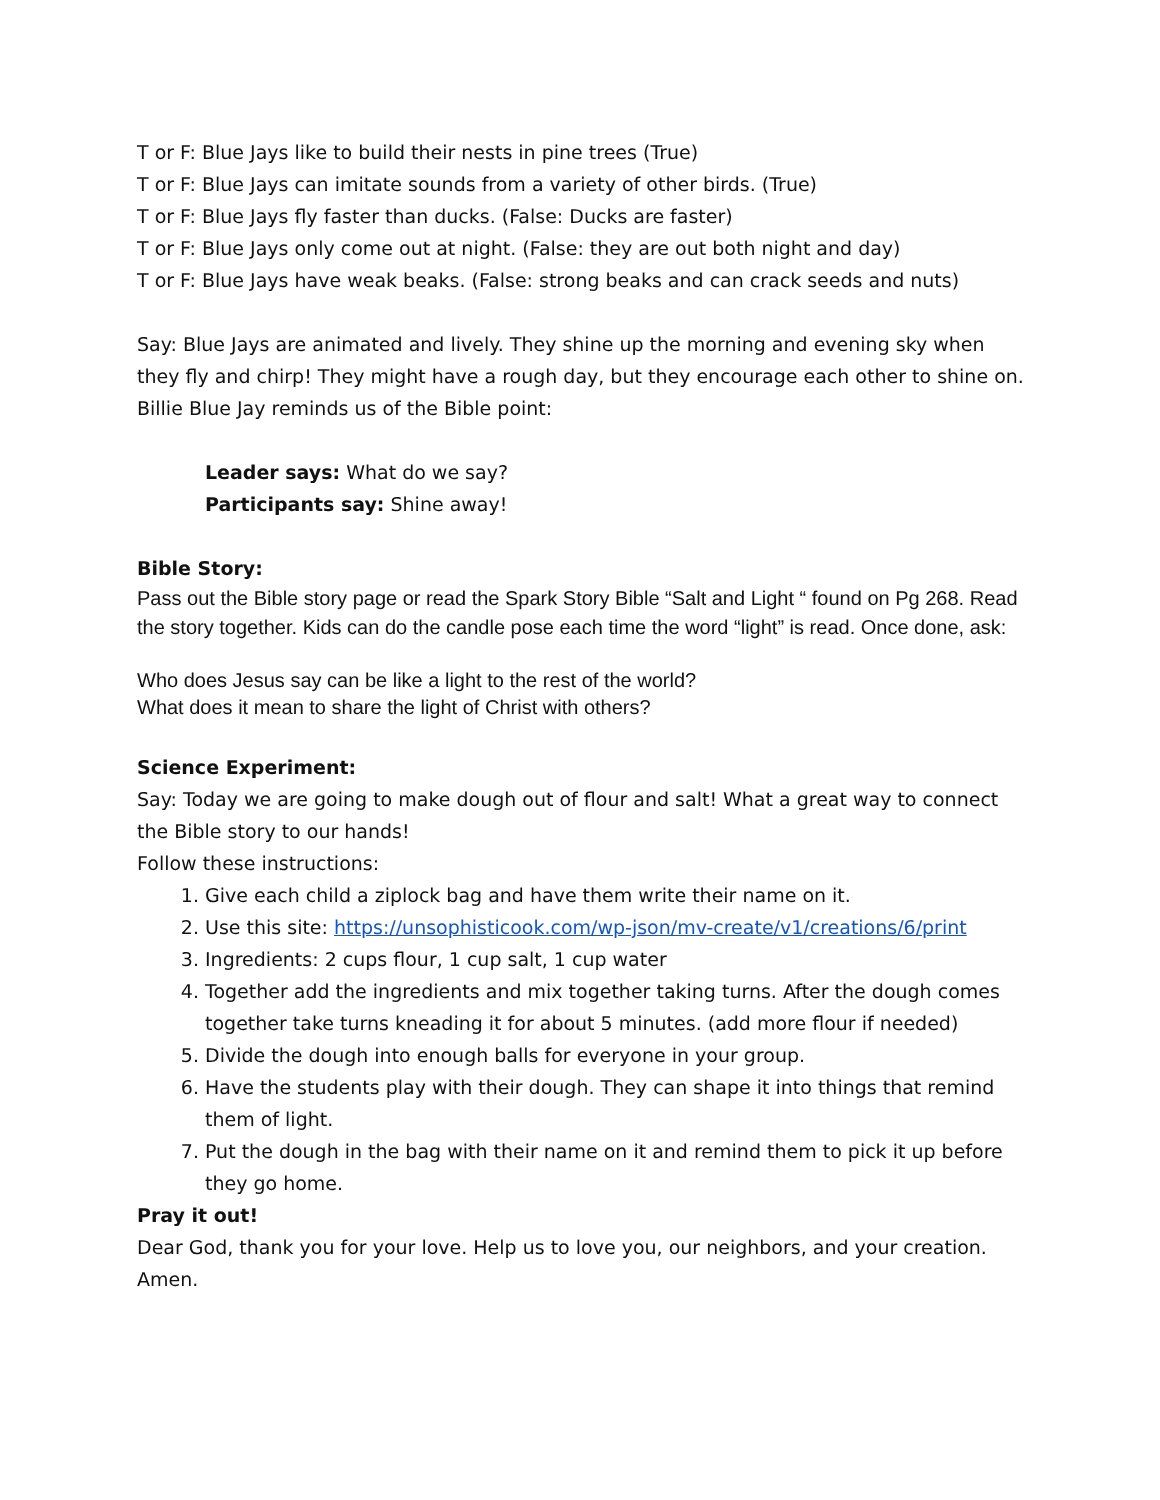T or F: Blue Jays like to build their nests in pine trees (True)
T or F: Blue Jays can imitate sounds from a variety of other birds. (True)
T or F: Blue Jays fly faster than ducks. (False: Ducks are faster)
T or F: Blue Jays only come out at night. (False: they are out both night and day)
T or F: Blue Jays have weak beaks. (False: strong beaks and can crack seeds and nuts)
Say: Blue Jays are animated and lively. They shine up the morning and evening sky when they fly and chirp! They might have a rough day, but they encourage each other to shine on. Billie Blue Jay reminds us of the Bible point:
Leader says: What do we say?
Participants say: Shine away!
Bible Story:
Pass out the Bible story page or read the Spark Story Bible “Salt and Light “ found on Pg 268. Read the story together. Kids can do the candle pose each time the word “light” is read. Once done, ask:
Who does Jesus say can be like a light to the rest of the world?
What does it mean to share the light of Christ with others?
Science Experiment:
Say: Today we are going to make dough out of flour and salt! What a great way to connect the Bible story to our hands!
Follow these instructions:
1. Give each child a ziplock bag and have them write their name on it.
2. Use this site: https://unsophisticook.com/wp-json/mv-create/v1/creations/6/print
3. Ingredients: 2 cups flour, 1 cup salt, 1 cup water
4. Together add the ingredients and mix together taking turns. After the dough comes together take turns kneading it for about 5 minutes. (add more flour if needed)
5. Divide the dough into enough balls for everyone in your group.
6. Have the students play with their dough. They can shape it into things that remind them of light.
7. Put the dough in the bag with their name on it and remind them to pick it up before they go home.
Pray it out!
Dear God, thank you for your love. Help us to love you, our neighbors, and your creation. Amen.